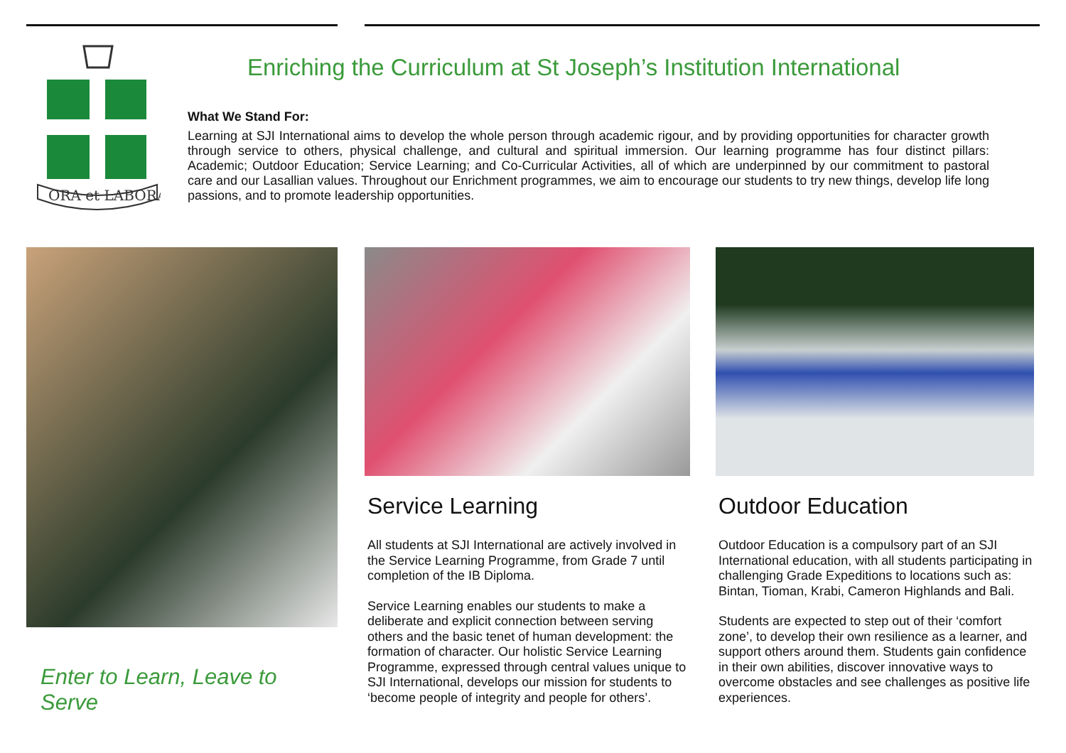ORA et LABORA
Enriching the Curriculum at St Joseph’s Institution International
What We Stand For:
Learning at SJI International aims to develop the whole person through academic rigour, and by providing opportunities for character growth through service to others, physical challenge, and cultural and spiritual immersion. Our learning programme has four distinct pillars: Academic; Outdoor Education; Service Learning; and Co-Curricular Activities, all of which are underpinned by our commitment to pastoral care and our Lasallian values. Throughout our Enrichment programmes, we aim to encourage our students to try new things, develop life long passions, and to promote leadership opportunities.
Enter to Learn, Leave to Serve
Service Learning
All students at SJI International are actively involved in the Service Learning Programme, from Grade 7 until completion of the IB Diploma.
Service Learning enables our students to make a deliberate and explicit connection between serving others and the basic tenet of human development: the formation of character. Our holistic Service Learning Programme, expressed through central values unique to SJI International, develops our mission for students to ‘become people of integrity and people for others’.
Outdoor Education
Outdoor Education is a compulsory part of an SJI International education, with all students participating in challenging Grade Expeditions to locations such as: Bintan, Tioman, Krabi, Cameron Highlands and Bali.
Students are expected to step out of their ‘comfort zone’, to develop their own resilience as a learner, and support others around them. Students gain confidence in their own abilities, discover innovative ways to overcome obstacles and see challenges as positive life experiences.